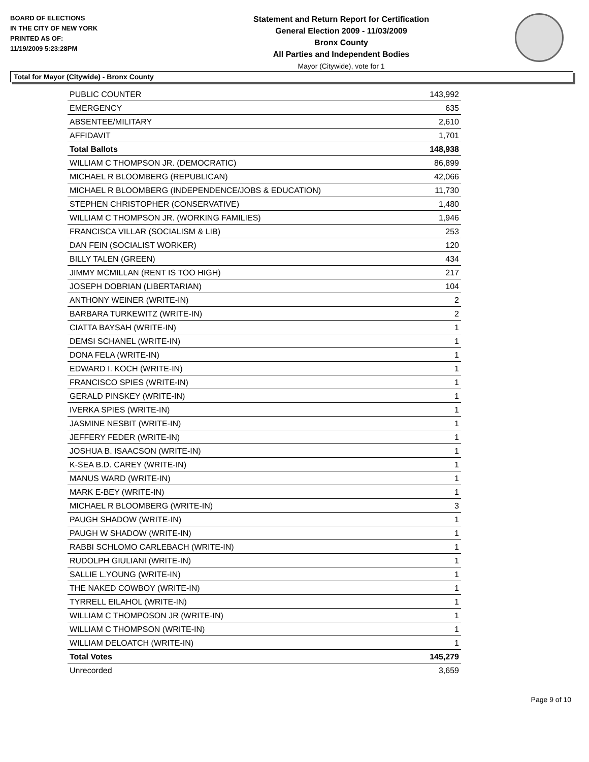BOARD OF ELECTIONS
IN THE CITY OF NEW YORK
PRINTED AS OF:
11/19/2009 5:23:28PM
Statement and Return Report for Certification
General Election 2009 - 11/03/2009
Bronx County
All Parties and Independent Bodies
Mayor (Citywide), vote for 1
Total for Mayor (Citywide) - Bronx County
| PUBLIC COUNTER | 143,992 |
| EMERGENCY | 635 |
| ABSENTEE/MILITARY | 2,610 |
| AFFIDAVIT | 1,701 |
| Total Ballots | 148,938 |
| WILLIAM C THOMPSON JR. (DEMOCRATIC) | 86,899 |
| MICHAEL R BLOOMBERG (REPUBLICAN) | 42,066 |
| MICHAEL R BLOOMBERG (INDEPENDENCE/JOBS & EDUCATION) | 11,730 |
| STEPHEN CHRISTOPHER (CONSERVATIVE) | 1,480 |
| WILLIAM C THOMPSON JR. (WORKING FAMILIES) | 1,946 |
| FRANCISCA VILLAR (SOCIALISM & LIB) | 253 |
| DAN FEIN (SOCIALIST WORKER) | 120 |
| BILLY TALEN (GREEN) | 434 |
| JIMMY MCMILLAN (RENT IS TOO HIGH) | 217 |
| JOSEPH DOBRIAN (LIBERTARIAN) | 104 |
| ANTHONY WEINER (WRITE-IN) | 2 |
| BARBARA TURKEWITZ (WRITE-IN) | 2 |
| CIATTA BAYSAH (WRITE-IN) | 1 |
| DEMSI SCHANEL (WRITE-IN) | 1 |
| DONA FELA (WRITE-IN) | 1 |
| EDWARD I. KOCH (WRITE-IN) | 1 |
| FRANCISCO SPIES (WRITE-IN) | 1 |
| GERALD PINSKEY (WRITE-IN) | 1 |
| IVERKA SPIES (WRITE-IN) | 1 |
| JASMINE NESBIT (WRITE-IN) | 1 |
| JEFFERY FEDER (WRITE-IN) | 1 |
| JOSHUA B. ISAACSON (WRITE-IN) | 1 |
| K-SEA B.D. CAREY (WRITE-IN) | 1 |
| MANUS WARD (WRITE-IN) | 1 |
| MARK E-BEY (WRITE-IN) | 1 |
| MICHAEL R BLOOMBERG (WRITE-IN) | 3 |
| PAUGH SHADOW (WRITE-IN) | 1 |
| PAUGH W SHADOW (WRITE-IN) | 1 |
| RABBI SCHLOMO CARLEBACH (WRITE-IN) | 1 |
| RUDOLPH GIULIANI (WRITE-IN) | 1 |
| SALLIE L.YOUNG (WRITE-IN) | 1 |
| THE NAKED COWBOY (WRITE-IN) | 1 |
| TYRRELL EILAHOL (WRITE-IN) | 1 |
| WILLIAM C THOMPOSON JR (WRITE-IN) | 1 |
| WILLIAM C THOMPSON (WRITE-IN) | 1 |
| WILLIAM DELOATCH (WRITE-IN) | 1 |
| Total Votes | 145,279 |
| Unrecorded | 3,659 |
Page 9 of 10